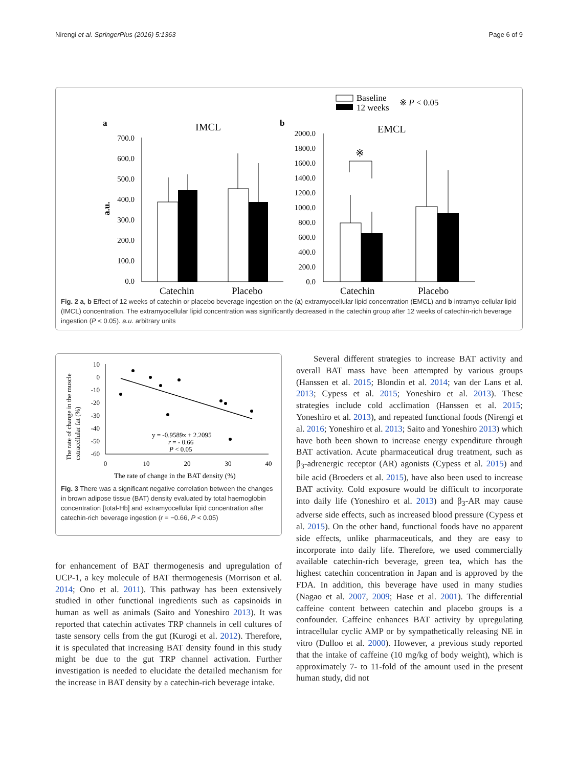Nirengi et al. SpringerPlus (2016) 5:1363 Page 6 of 9
Baseline
12 weeks
※ P < 0.05
a
IMCL
b
EMCL
a.u.
700.0
600.0
500.0
400.0
300.0
200.0
100.0
0.0
2000.0
1800.0
1600.0
1400.0
1200.0
1000.0
800.0
600.0
400.0
200.0
0.0
※
Catechin
Placebo
Catechin
Placebo
Fig. 2 a, b Effect of 12 weeks of catechin or placebo beverage ingestion on the (a) extramyocellular lipid concentration (EMCL) and b intramyo-cellular lipid (IMCL) concentration. The extramyocellular lipid concentration was significantly decreased in the catechin group after 12 weeks of catechin-rich beverage ingestion (P < 0.05). a.u. arbitrary units
The rate of change in the muscle
extracellular fat (%)
10
0
-10
-20
-30
-40
-50
-60
0
10
20
30
40
y = -0.9589x + 2.2095
r = - 0.66
P < 0.05
The rate of change in the BAT density (%)
Fig. 3 There was a significant negative correlation between the changes in brown adipose tissue (BAT) density evaluated by total haemoglobin concentration [total-Hb] and extramyocellular lipid concentration after catechin-rich beverage ingestion (r = −0.66, P < 0.05)
for enhancement of BAT thermogenesis and upregulation of UCP-1, a key molecule of BAT thermogenesis (Morrison et al. 2014; Ono et al. 2011). This pathway has been extensively studied in other functional ingredients such as capsinoids in human as well as animals (Saito and Yoneshiro 2013). It was reported that catechin activates TRP channels in cell cultures of taste sensory cells from the gut (Kurogi et al. 2012). Therefore, it is speculated that increasing BAT density found in this study might be due to the gut TRP channel activation. Further investigation is needed to elucidate the detailed mechanism for the increase in BAT density by a catechin-rich beverage intake.
Several different strategies to increase BAT activity and overall BAT mass have been attempted by various groups (Hanssen et al. 2015; Blondin et al. 2014; van der Lans et al. 2013; Cypess et al. 2015; Yoneshiro et al. 2013). These strategies include cold acclimation (Hanssen et al. 2015; Yoneshiro et al. 2013), and repeated functional foods (Nirengi et al. 2016; Yoneshiro et al. 2013; Saito and Yoneshiro 2013) which have both been shown to increase energy expenditure through BAT activation. Acute pharmaceutical drug treatment, such as β<sub>3</sub>-adrenergic receptor (AR) agonists (Cypess et al. 2015) and bile acid (Broeders et al. 2015), have also been used to increase BAT activity. Cold exposure would be difficult to incorporate into daily life (Yoneshiro et al. 2013) and β<sub>3</sub>-AR may cause adverse side effects, such as increased blood pressure (Cypess et al. 2015). On the other hand, functional foods have no apparent side effects, unlike pharmaceuticals, and they are easy to incorporate into daily life. Therefore, we used commercially available catechin-rich beverage, green tea, which has the highest catechin concentration in Japan and is approved by the FDA. In addition, this beverage have used in many studies (Nagao et al. 2007, 2009; Hase et al. 2001). The differential caffeine content between catechin and placebo groups is a confounder. Caffeine enhances BAT activity by upregulating intracellular cyclic AMP or by sympathetically releasing NE in vitro (Dulloo et al. 2000). However, a previous study reported that the intake of caffeine (10 mg/kg of body weight), which is approximately 7- to 11-fold of the amount used in the present human study, did not